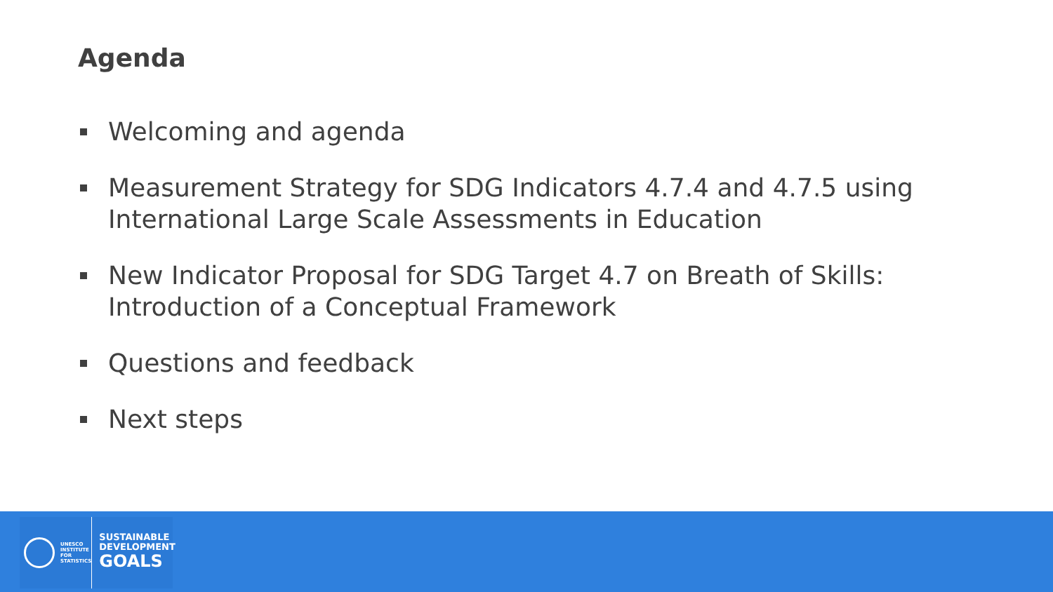Agenda
Welcoming and agenda
Measurement Strategy for SDG Indicators 4.7.4 and 4.7.5 using International Large Scale Assessments in Education
New Indicator Proposal for SDG Target 4.7 on Breath of Skills: Introduction of a Conceptual Framework
Questions and feedback
Next steps
UNESCO
INSTITUTE
FOR
STATISTICS
SUSTAINABLE
DEVELOPMENT
GOALS